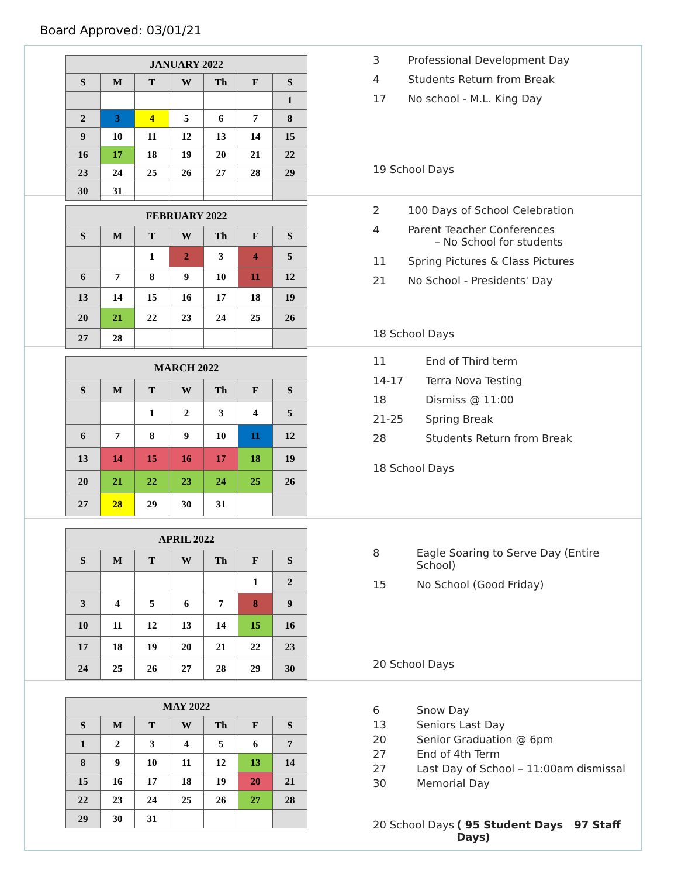Board Approved: 03/01/21
| JANUARY 2022 | | | | | | |
| --- | --- | --- | --- | --- | --- | --- |
| S | M | T | W | Th | F | S |
| | | | | | | 1 |
| 2 | 3 | 4 | 5 | 6 | 7 | 8 |
| 9 | 10 | 11 | 12 | 13 | 14 | 15 |
| 16 | 17 | 18 | 19 | 20 | 21 | 22 |
| 23 | 24 | 25 | 26 | 27 | 28 | 29 |
| 30 | 31 | | | | | |
3 Professional Development Day
4 Students Return from Break
17 No school - M.L. King Day
19 School Days
| FEBRUARY 2022 | | | | | | |
| --- | --- | --- | --- | --- | --- | --- |
| S | M | T | W | Th | F | S |
| | | 1 | 2 | 3 | 4 | 5 |
| 6 | 7 | 8 | 9 | 10 | 11 | 12 |
| 13 | 14 | 15 | 16 | 17 | 18 | 19 |
| 20 | 21 | 22 | 23 | 24 | 25 | 26 |
| 27 | 28 | | | | | |
2 100 Days of School Celebration
4 Parent Teacher Conferences
– No School for students
11 Spring Pictures & Class Pictures
21 No School - Presidents' Day
18 School Days
| MARCH 2022 | | | | | | |
| --- | --- | --- | --- | --- | --- | --- |
| S | M | T | W | Th | F | S |
| | | 1 | 2 | 3 | 4 | 5 |
| 6 | 7 | 8 | 9 | 10 | 11 | 12 |
| 13 | 14 | 15 | 16 | 17 | 18 | 19 |
| 20 | 21 | 22 | 23 | 24 | 25 | 26 |
| 27 | 28 | 29 | 30 | 31 | | |
11 End of Third term
14-17 Terra Nova Testing
18 Dismiss @ 11:00
21-25 Spring Break
28 Students Return from Break
18 School Days
| APRIL 2022 | | | | | | |
| --- | --- | --- | --- | --- | --- | --- |
| S | M | T | W | Th | F | S |
| | | | | | 1 | 2 |
| 3 | 4 | 5 | 6 | 7 | 8 | 9 |
| 10 | 11 | 12 | 13 | 14 | 15 | 16 |
| 17 | 18 | 19 | 20 | 21 | 22 | 23 |
| 24 | 25 | 26 | 27 | 28 | 29 | 30 |
8 Eagle Soaring to Serve Day (Entire School)
15 No School (Good Friday)
20 School Days
| MAY 2022 | | | | | | |
| --- | --- | --- | --- | --- | --- | --- |
| S | M | T | W | Th | F | S |
| 1 | 2 | 3 | 4 | 5 | 6 | 7 |
| 8 | 9 | 10 | 11 | 12 | 13 | 14 |
| 15 | 16 | 17 | 18 | 19 | 20 | 21 |
| 22 | 23 | 24 | 25 | 26 | 27 | 28 |
| 29 | 30 | 31 | | | | |
6 Snow Day
13 Seniors Last Day
20 Senior Graduation @ 6pm
27 End of 4th Term
27 Last Day of School – 11:00am dismissal
30 Memorial Day
20 School Days ( 95 Student Days 97 Staff Days)